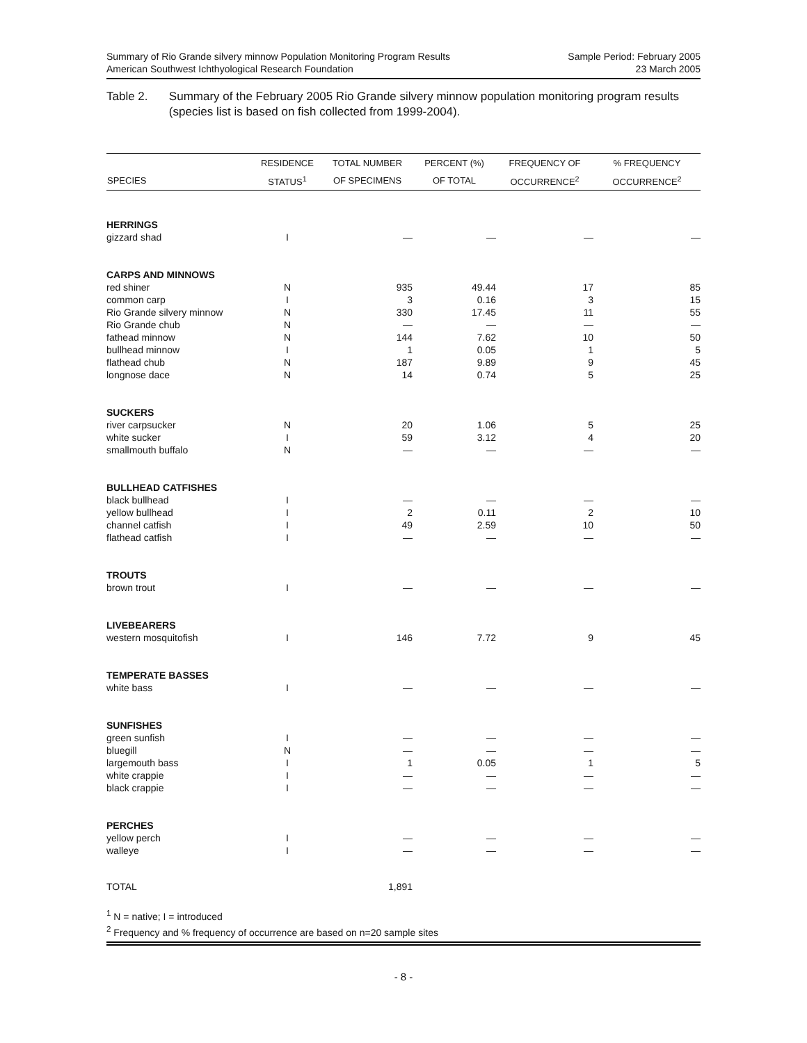Summary of Rio Grande silvery minnow Population Monitoring Program Results
American Southwest Ichthyological Research Foundation
Sample Period: February 2005
23 March 2005
Table 2. Summary of the February 2005 Rio Grande silvery minnow population monitoring program results (species list is based on fish collected from 1999-2004).
| | RESIDENCE | TOTAL NUMBER | PERCENT (%) | FREQUENCY OF | % FREQUENCY |
| --- | --- | --- | --- | --- | --- |
| SPECIES | STATUS<sup>1</sup> | OF SPECIMENS | OF TOTAL | OCCURRENCE<sup>2</sup> | OCCURRENCE<sup>2</sup> |
| HERRINGS | | | | | |
| gizzard shad | I | — | — | — | — |
| CARPS AND MINNOWS | | | | | |
| red shiner | N | 935 | 49.44 | 17 | 85 |
| common carp | I | 3 | 0.16 | 3 | 15 |
| Rio Grande silvery minnow | N | 330 | 17.45 | 11 | 55 |
| Rio Grande chub | N | — | — | — | — |
| fathead minnow | N | 144 | 7.62 | 10 | 50 |
| bullhead minnow | I | 1 | 0.05 | 1 | 5 |
| flathead chub | N | 187 | 9.89 | 9 | 45 |
| longnose dace | N | 14 | 0.74 | 5 | 25 |
| SUCKERS | | | | | |
| river carpsucker | N | 20 | 1.06 | 5 | 25 |
| white sucker | I | 59 | 3.12 | 4 | 20 |
| smallmouth buffalo | N | — | — | — | — |
| BULLHEAD CATFISHES | | | | | |
| black bullhead | I | — | — | — | — |
| yellow bullhead | I | 2 | 0.11 | 2 | 10 |
| channel catfish | I | 49 | 2.59 | 10 | 50 |
| flathead catfish | I | — | — | — | — |
| TROUTS | | | | | |
| brown trout | I | — | — | — | — |
| LIVEBEARERS | | | | | |
| western mosquitofish | I | 146 | 7.72 | 9 | 45 |
| TEMPERATE BASSES | | | | | |
| white bass | I | — | — | — | — |
| SUNFISHES | | | | | |
| green sunfish | I | — | — | — | — |
| bluegill | N | — | — | — | — |
| largemouth bass | I | 1 | 0.05 | 1 | 5 |
| white crappie | I | — | — | — | — |
| black crappie | I | — | — | — | — |
| PERCHES | | | | | |
| yellow perch | I | — | — | — | — |
| walleye | I | — | — | — | — |
| TOTAL | | 1,891 | | | |
<sup>1</sup> N = native; I = introduced
<sup>2</sup> Frequency and % frequency of occurrence are based on n=20 sample sites
- 8 -